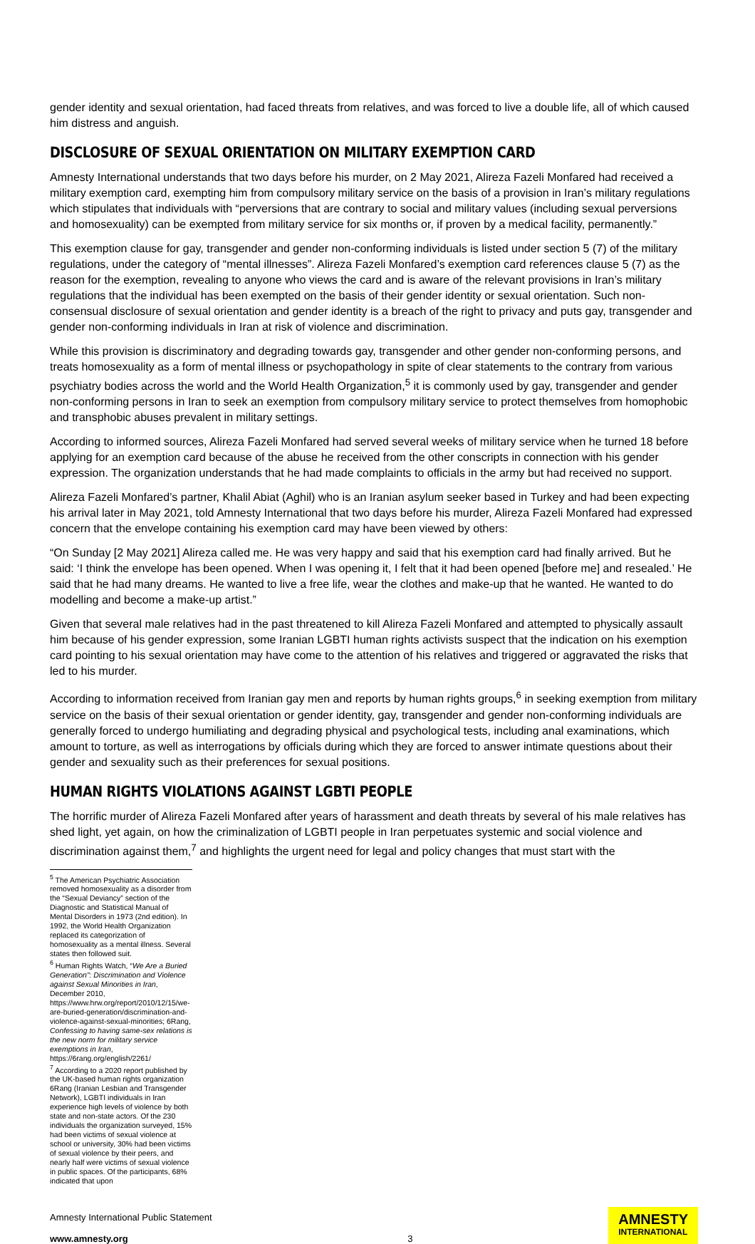gender identity and sexual orientation, had faced threats from relatives, and was forced to live a double life, all of which caused him distress and anguish.
DISCLOSURE OF SEXUAL ORIENTATION ON MILITARY EXEMPTION CARD
Amnesty International understands that two days before his murder, on 2 May 2021, Alireza Fazeli Monfared had received a military exemption card, exempting him from compulsory military service on the basis of a provision in Iran’s military regulations which stipulates that individuals with “perversions that are contrary to social and military values (including sexual perversions and homosexuality) can be exempted from military service for six months or, if proven by a medical facility, permanently.”
This exemption clause for gay, transgender and gender non-conforming individuals is listed under section 5 (7) of the military regulations, under the category of “mental illnesses”. Alireza Fazeli Monfared’s exemption card references clause 5 (7) as the reason for the exemption, revealing to anyone who views the card and is aware of the relevant provisions in Iran’s military regulations that the individual has been exempted on the basis of their gender identity or sexual orientation. Such non-consensual disclosure of sexual orientation and gender identity is a breach of the right to privacy and puts gay, transgender and gender non-conforming individuals in Iran at risk of violence and discrimination.
While this provision is discriminatory and degrading towards gay, transgender and other gender non-conforming persons, and treats homosexuality as a form of mental illness or psychopathology in spite of clear statements to the contrary from various psychiatry bodies across the world and the World Health Organization,<sup>5</sup> it is commonly used by gay, transgender and gender non-conforming persons in Iran to seek an exemption from compulsory military service to protect themselves from homophobic and transphobic abuses prevalent in military settings.
According to informed sources, Alireza Fazeli Monfared had served several weeks of military service when he turned 18 before applying for an exemption card because of the abuse he received from the other conscripts in connection with his gender expression. The organization understands that he had made complaints to officials in the army but had received no support.
Alireza Fazeli Monfared’s partner, Khalil Abiat (Aghil) who is an Iranian asylum seeker based in Turkey and had been expecting his arrival later in May 2021, told Amnesty International that two days before his murder, Alireza Fazeli Monfared had expressed concern that the envelope containing his exemption card may have been viewed by others:
“On Sunday [2 May 2021] Alireza called me. He was very happy and said that his exemption card had finally arrived. But he said: ‘I think the envelope has been opened. When I was opening it, I felt that it had been opened [before me] and resealed.’ He said that he had many dreams. He wanted to live a free life, wear the clothes and make-up that he wanted. He wanted to do modelling and become a make-up artist.”
Given that several male relatives had in the past threatened to kill Alireza Fazeli Monfared and attempted to physically assault him because of his gender expression, some Iranian LGBTI human rights activists suspect that the indication on his exemption card pointing to his sexual orientation may have come to the attention of his relatives and triggered or aggravated the risks that led to his murder.
According to information received from Iranian gay men and reports by human rights groups,<sup>6</sup> in seeking exemption from military service on the basis of their sexual orientation or gender identity, gay, transgender and gender non-conforming individuals are generally forced to undergo humiliating and degrading physical and psychological tests, including anal examinations, which amount to torture, as well as interrogations by officials during which they are forced to answer intimate questions about their gender and sexuality such as their preferences for sexual positions.
HUMAN RIGHTS VIOLATIONS AGAINST LGBTI PEOPLE
The horrific murder of Alireza Fazeli Monfared after years of harassment and death threats by several of his male relatives has shed light, yet again, on how the criminalization of LGBTI people in Iran perpetuates systemic and social violence and discrimination against them,<sup>7</sup> and highlights the urgent need for legal and policy changes that must start with the
<sup>5</sup> The American Psychiatric Association removed homosexuality as a disorder from the “Sexual Deviancy” section of the Diagnostic and Statistical Manual of Mental Disorders in 1973 (2nd edition). In 1992, the World Health Organization replaced its categorization of homosexuality as a mental illness. Several states then followed suit.
<sup>6</sup> Human Rights Watch, “We Are a Buried Generation”: Discrimination and Violence against Sexual Minorities in Iran, December 2010, https://www.hrw.org/report/2010/12/15/we-are-buried-generation/discrimination-and-violence-against-sexual-minorities; 6Rang, Confessing to having same-sex relations is the new norm for military service exemptions in Iran, https://6rang.org/english/2261/
<sup>7</sup> According to a 2020 report published by the UK-based human rights organization 6Rang (Iranian Lesbian and Transgender Network), LGBTI individuals in Iran experience high levels of violence by both state and non-state actors. Of the 230 individuals the organization surveyed, 15% had been victims of sexual violence at school or university, 30% had been victims of sexual violence by their peers, and nearly half were victims of sexual violence in public spaces. Of the participants, 68% indicated that upon
Amnesty International Public Statement
www.amnesty.org
3
AMNESTY
INTERNATIONAL